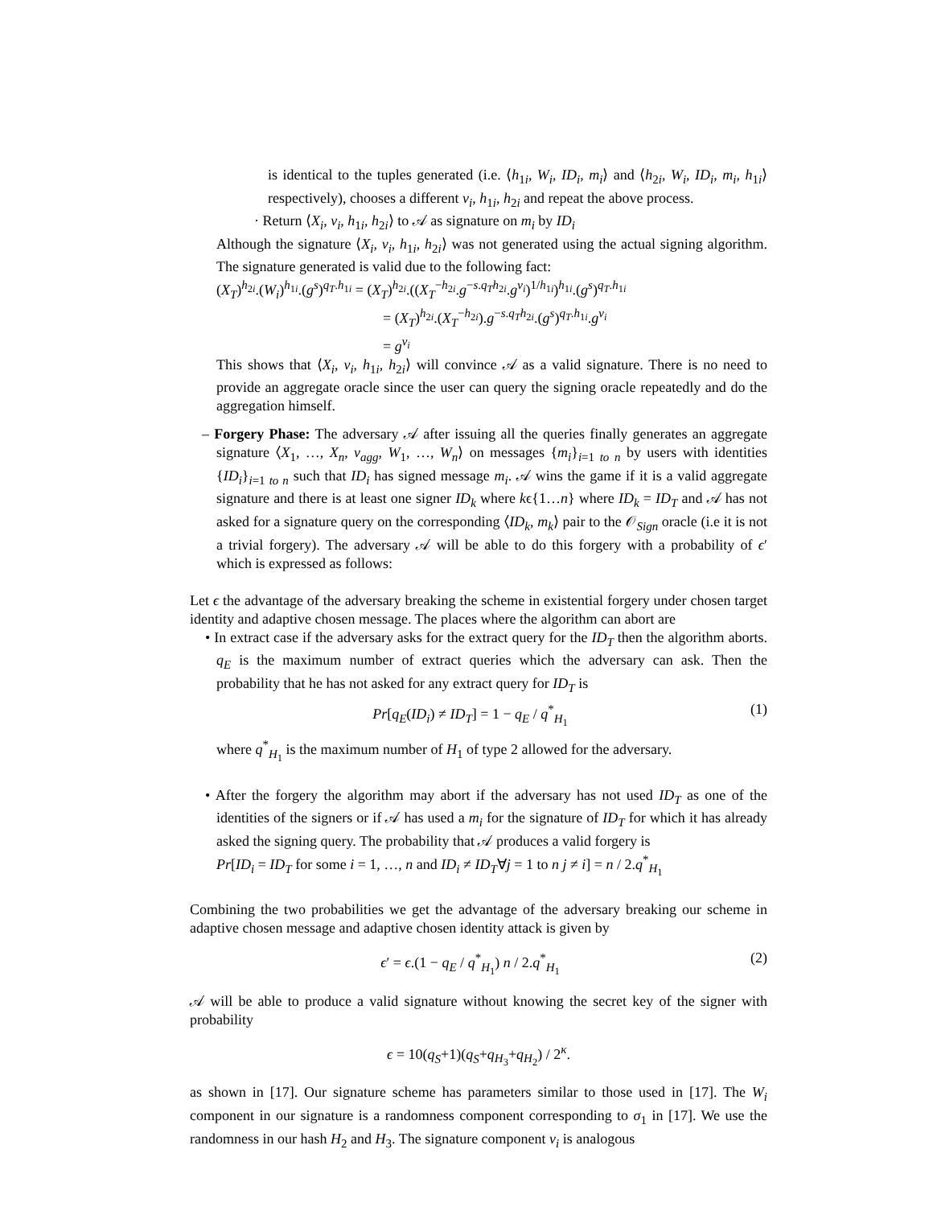is identical to the tuples generated (i.e. ⟨h<sub>1i</sub>, W<sub>i</sub>, ID<sub>i</sub>, m<sub>i</sub>⟩ and ⟨h<sub>2i</sub>, W<sub>i</sub>, ID<sub>i</sub>, m<sub>i</sub>, h<sub>1i</sub>⟩ respectively), chooses a different v<sub>i</sub>, h<sub>1i</sub>, h<sub>2i</sub> and repeat the above process.
· Return ⟨X<sub>i</sub>, v<sub>i</sub>, h<sub>1i</sub>, h<sub>2i</sub>⟩ to 𝒜 as signature on m<sub>i</sub> by ID<sub>i</sub>
Although the signature ⟨X<sub>i</sub>, v<sub>i</sub>, h<sub>1i</sub>, h<sub>2i</sub>⟩ was not generated using the actual signing algorithm. The signature generated is valid due to the following fact:
(X<sub>T</sub>)<sup>h<sub>2i</sub></sup>.(W<sub>i</sub>)<sup>h<sub>1i</sub></sup>.(g<sup>s</sup>)<sup>q<sub>T</sub>.h<sub>1i</sub></sup> = (X<sub>T</sub>)<sup>h<sub>2i</sub></sup>.((X<sub>T</sub><sup>−h<sub>2i</sub></sup>.g<sup>−s.q<sub>T</sub>h<sub>2i</sub></sup>.g<sup>v<sub>i</sub></sup>)<sup>1/h<sub>1i</sub></sup>)<sup>h<sub>1i</sub></sup>.(g<sup>s</sup>)<sup>q<sub>T</sub>.h<sub>1i</sub></sup>
= (X<sub>T</sub>)<sup>h<sub>2i</sub></sup>.(X<sub>T</sub><sup>−h<sub>2i</sub></sup>).g<sup>−s.q<sub>T</sub>h<sub>2i</sub></sup>.(g<sup>s</sup>)<sup>q<sub>T</sub>.h<sub>1i</sub></sup>.g<sup>v<sub>i</sub></sup>
= g<sup>v<sub>i</sub></sup>
This shows that ⟨X<sub>i</sub>, v<sub>i</sub>, h<sub>1i</sub>, h<sub>2i</sub>⟩ will convince 𝒜 as a valid signature. There is no need to provide an aggregate oracle since the user can query the signing oracle repeatedly and do the aggregation himself.
– Forgery Phase: The adversary 𝒜 after issuing all the queries finally generates an aggregate signature ⟨X<sub>1</sub>, …, X<sub>n</sub>, v<sub>agg</sub>, W<sub>1</sub>, …, W<sub>n</sub>⟩ on messages {m<sub>i</sub>}<sub>i=1 to n</sub> by users with identities {ID<sub>i</sub>}<sub>i=1 to n</sub> such that ID<sub>i</sub> has signed message m<sub>i</sub>. 𝒜 wins the game if it is a valid aggregate signature and there is at least one signer ID<sub>k</sub> where kϵ{1…n} where ID<sub>k</sub> = ID<sub>T</sub> and 𝒜 has not asked for a signature query on the corresponding ⟨ID<sub>k</sub>, m<sub>k</sub>⟩ pair to the 𝒪<sub>Sign</sub> oracle (i.e it is not a trivial forgery). The adversary 𝒜 will be able to do this forgery with a probability of ϵ′ which is expressed as follows:
Let ϵ the advantage of the adversary breaking the scheme in existential forgery under chosen target identity and adaptive chosen message. The places where the algorithm can abort are
• In extract case if the adversary asks for the extract query for the ID<sub>T</sub> then the algorithm aborts. q<sub>E</sub> is the maximum number of extract queries which the adversary can ask. Then the probability that he has not asked for any extract query for ID<sub>T</sub> is
Pr[q<sub>E</sub>(ID<sub>i</sub>) ≠ ID<sub>T</sub>] = 1 − q<sub>E</sub> / q<sup>*</sup><sub>H<sub>1</sub></sub> (1)
where q<sup>*</sup><sub>H<sub>1</sub></sub> is the maximum number of H<sub>1</sub> of type 2 allowed for the adversary.
• After the forgery the algorithm may abort if the adversary has not used ID<sub>T</sub> as one of the identities of the signers or if 𝒜 has used a m<sub>i</sub> for the signature of ID<sub>T</sub> for which it has already asked the signing query. The probability that 𝒜 produces a valid forgery is
Pr[ID<sub>i</sub> = ID<sub>T</sub> for some i = 1, …, n and ID<sub>i</sub> ≠ ID<sub>T</sub>∀j = 1 to n j ≠ i] = n / 2.q<sup>*</sup><sub>H<sub>1</sub></sub>
Combining the two probabilities we get the advantage of the adversary breaking our scheme in adaptive chosen message and adaptive chosen identity attack is given by
ϵ′ = ϵ.(1 − q<sub>E</sub> / q<sup>*</sup><sub>H<sub>1</sub></sub>) n / 2.q<sup>*</sup><sub>H<sub>1</sub></sub> (2)
𝒜 will be able to produce a valid signature without knowing the secret key of the signer with probability
ϵ = 10(q<sub>S</sub>+1)(q<sub>S</sub>+q<sub>H<sub>3</sub></sub>+q<sub>H<sub>2</sub></sub>) / 2<sup>κ</sup>.
as shown in [17]. Our signature scheme has parameters similar to those used in [17]. The W<sub>i</sub> component in our signature is a randomness component corresponding to σ<sub>1</sub> in [17]. We use the randomness in our hash H<sub>2</sub> and H<sub>3</sub>. The signature component v<sub>i</sub> is analogous